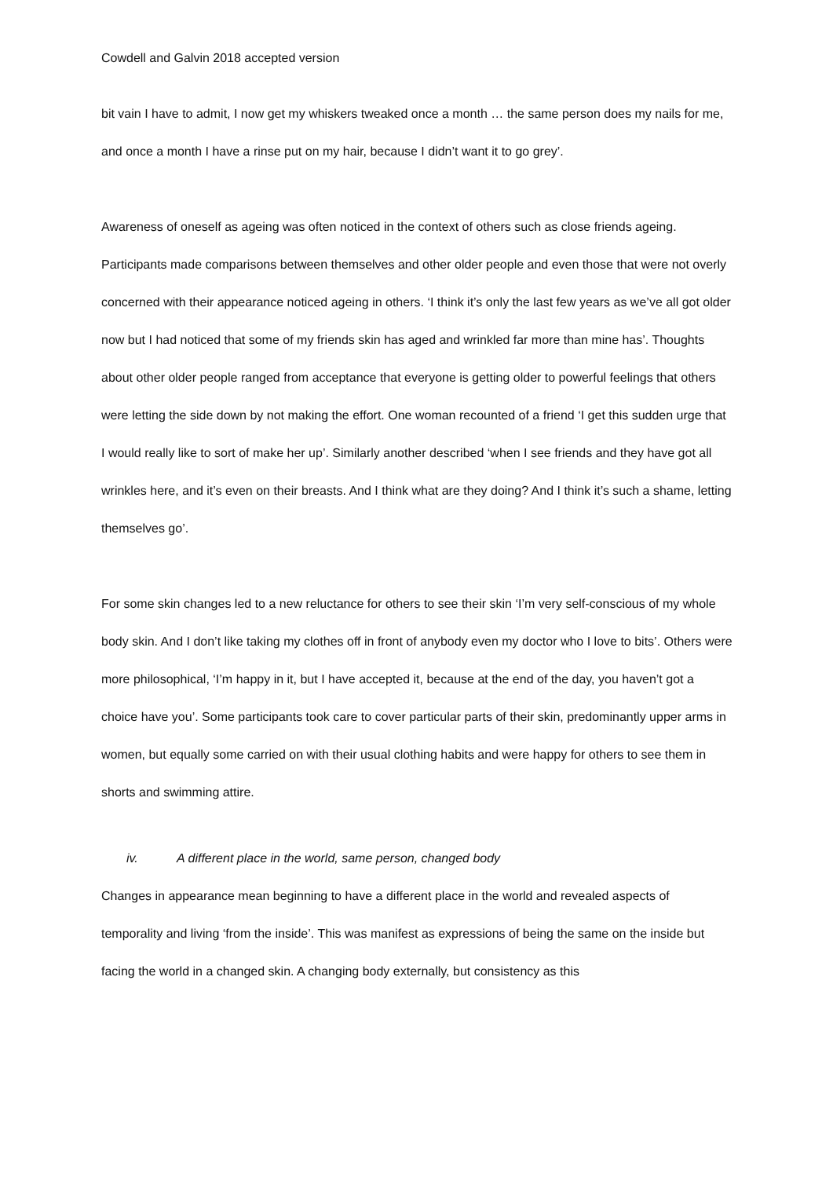Cowdell and Galvin 2018 accepted version
bit vain I have to admit, I now get my whiskers tweaked once a month … the same person does my nails for me, and once a month I have a rinse put on my hair, because I didn’t want it to go grey’.
Awareness of oneself as ageing was often noticed in the context of others such as close friends ageing. Participants made comparisons between themselves and other older people and even those that were not overly concerned with their appearance noticed ageing in others. ‘I think it’s only the last few years as we’ve all got older now but I had noticed that some of my friends skin has aged and wrinkled far more than mine has’. Thoughts about other older people ranged from acceptance that everyone is getting older to powerful feelings that others were letting the side down by not making the effort. One woman recounted of a friend ‘I get this sudden urge that I would really like to sort of make her up’. Similarly another described ‘when I see friends and they have got all wrinkles here, and it’s even on their breasts. And I think what are they doing? And I think it’s such a shame, letting themselves go’.
For some skin changes led to a new reluctance for others to see their skin ‘I’m very self-conscious of my whole body skin. And I don’t like taking my clothes off in front of anybody even my doctor who I love to bits’. Others were more philosophical, ‘I’m happy in it, but I have accepted it, because at the end of the day, you haven’t got a choice have you’. Some participants took care to cover particular parts of their skin, predominantly upper arms in women, but equally some carried on with their usual clothing habits and were happy for others to see them in shorts and swimming attire.
iv. A different place in the world, same person, changed body
Changes in appearance mean beginning to have a different place in the world and revealed aspects of temporality and living ‘from the inside’. This was manifest as expressions of being the same on the inside but facing the world in a changed skin. A changing body externally, but consistency as this